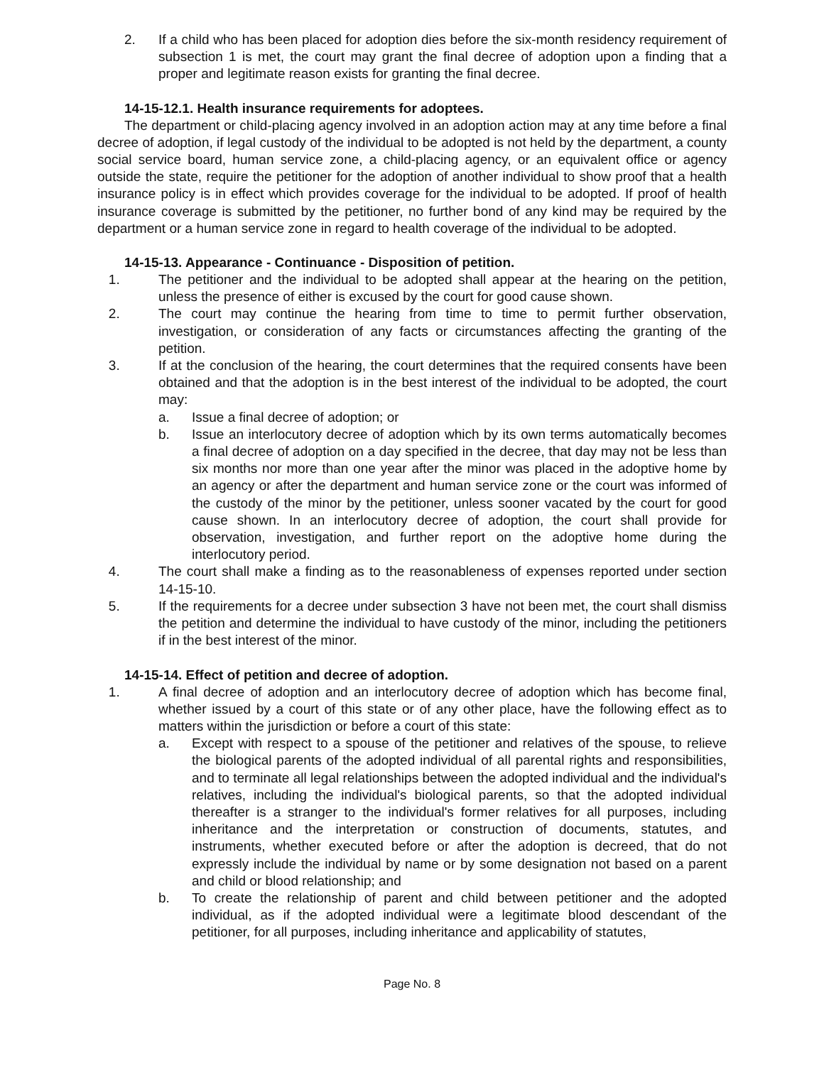2. If a child who has been placed for adoption dies before the six-month residency requirement of subsection 1 is met, the court may grant the final decree of adoption upon a finding that a proper and legitimate reason exists for granting the final decree.
14-15-12.1. Health insurance requirements for adoptees.
The department or child-placing agency involved in an adoption action may at any time before a final decree of adoption, if legal custody of the individual to be adopted is not held by the department, a county social service board, human service zone, a child-placing agency, or an equivalent office or agency outside the state, require the petitioner for the adoption of another individual to show proof that a health insurance policy is in effect which provides coverage for the individual to be adopted. If proof of health insurance coverage is submitted by the petitioner, no further bond of any kind may be required by the department or a human service zone in regard to health coverage of the individual to be adopted.
14-15-13. Appearance - Continuance - Disposition of petition.
1. The petitioner and the individual to be adopted shall appear at the hearing on the petition, unless the presence of either is excused by the court for good cause shown.
2. The court may continue the hearing from time to time to permit further observation, investigation, or consideration of any facts or circumstances affecting the granting of the petition.
3. If at the conclusion of the hearing, the court determines that the required consents have been obtained and that the adoption is in the best interest of the individual to be adopted, the court may:
a. Issue a final decree of adoption; or
b. Issue an interlocutory decree of adoption which by its own terms automatically becomes a final decree of adoption on a day specified in the decree, that day may not be less than six months nor more than one year after the minor was placed in the adoptive home by an agency or after the department and human service zone or the court was informed of the custody of the minor by the petitioner, unless sooner vacated by the court for good cause shown. In an interlocutory decree of adoption, the court shall provide for observation, investigation, and further report on the adoptive home during the interlocutory period.
4. The court shall make a finding as to the reasonableness of expenses reported under section 14-15-10.
5. If the requirements for a decree under subsection 3 have not been met, the court shall dismiss the petition and determine the individual to have custody of the minor, including the petitioners if in the best interest of the minor.
14-15-14. Effect of petition and decree of adoption.
1. A final decree of adoption and an interlocutory decree of adoption which has become final, whether issued by a court of this state or of any other place, have the following effect as to matters within the jurisdiction or before a court of this state:
a. Except with respect to a spouse of the petitioner and relatives of the spouse, to relieve the biological parents of the adopted individual of all parental rights and responsibilities, and to terminate all legal relationships between the adopted individual and the individual's relatives, including the individual's biological parents, so that the adopted individual thereafter is a stranger to the individual's former relatives for all purposes, including inheritance and the interpretation or construction of documents, statutes, and instruments, whether executed before or after the adoption is decreed, that do not expressly include the individual by name or by some designation not based on a parent and child or blood relationship; and
b. To create the relationship of parent and child between petitioner and the adopted individual, as if the adopted individual were a legitimate blood descendant of the petitioner, for all purposes, including inheritance and applicability of statutes,
Page No. 8